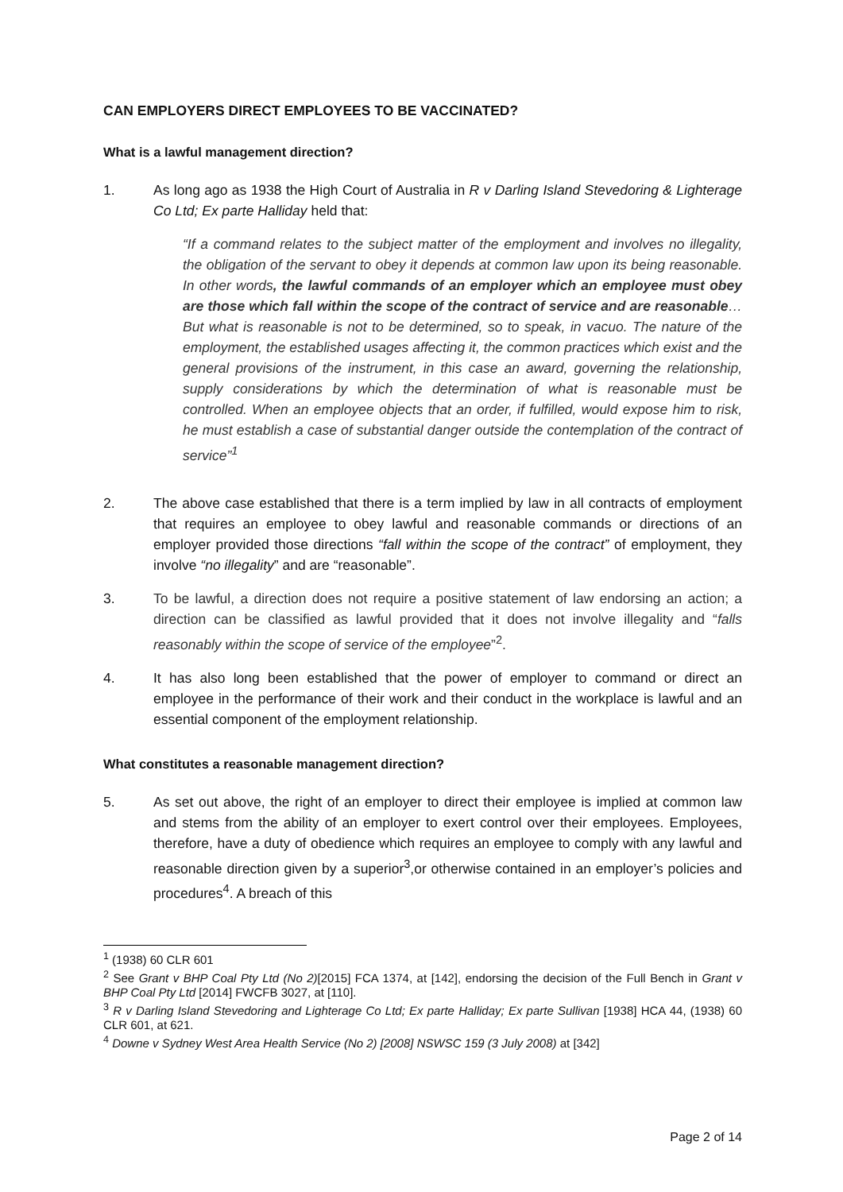CAN EMPLOYERS DIRECT EMPLOYEES TO BE VACCINATED?
What is a lawful management direction?
1. As long ago as 1938 the High Court of Australia in R v Darling Island Stevedoring & Lighterage Co Ltd; Ex parte Halliday held that:
“If a command relates to the subject matter of the employment and involves no illegality, the obligation of the servant to obey it depends at common law upon its being reasonable. In other words, the lawful commands of an employer which an employee must obey are those which fall within the scope of the contract of service and are reasonable…But what is reasonable is not to be determined, so to speak, in vacuo. The nature of the employment, the established usages affecting it, the common practices which exist and the general provisions of the instrument, in this case an award, governing the relationship, supply considerations by which the determination of what is reasonable must be controlled. When an employee objects that an order, if fulfilled, would expose him to risk, he must establish a case of substantial danger outside the contemplation of the contract of service”<sup>1</sup>
2. The above case established that there is a term implied by law in all contracts of employment that requires an employee to obey lawful and reasonable commands or directions of an employer provided those directions “fall within the scope of the contract” of employment, they involve “no illegality” and are “reasonable”.
3. To be lawful, a direction does not require a positive statement of law endorsing an action; a direction can be classified as lawful provided that it does not involve illegality and “falls reasonably within the scope of service of the employee”<sup>2</sup>.
4. It has also long been established that the power of employer to command or direct an employee in the performance of their work and their conduct in the workplace is lawful and an essential component of the employment relationship.
What constitutes a reasonable management direction?
5. As set out above, the right of an employer to direct their employee is implied at common law and stems from the ability of an employer to exert control over their employees. Employees, therefore, have a duty of obedience which requires an employee to comply with any lawful and reasonable direction given by a superior<sup>3</sup>,or otherwise contained in an employer’s policies and procedures<sup>4</sup>. A breach of this
<sup>1</sup> (1938) 60 CLR 601
<sup>2</sup> See Grant v BHP Coal Pty Ltd (No 2)[2015] FCA 1374, at [142], endorsing the decision of the Full Bench in Grant v BHP Coal Pty Ltd [2014] FWCFB 3027, at [110].
<sup>3</sup> R v Darling Island Stevedoring and Lighterage Co Ltd; Ex parte Halliday; Ex parte Sullivan [1938] HCA 44, (1938) 60 CLR 601, at 621.
<sup>4</sup> Downe v Sydney West Area Health Service (No 2) [2008] NSWSC 159 (3 July 2008) at [342]
Page 2 of 14